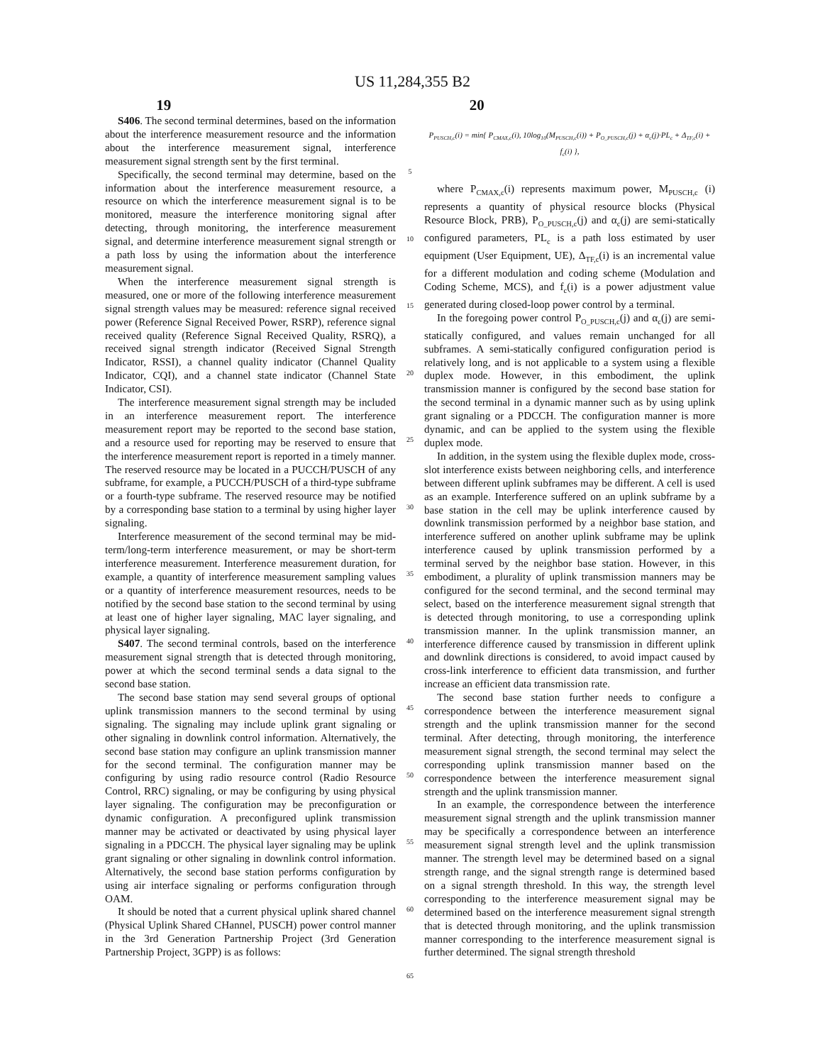US 11,284,355 B2
19 20
S406. The second terminal determines, based on the information about the interference measurement resource and the information about the interference measurement signal, interference measurement signal strength sent by the first terminal.
Specifically, the second terminal may determine, based on the information about the interference measurement resource, a resource on which the interference measurement signal is to be monitored, measure the interference monitoring signal after detecting, through monitoring, the interference measurement signal, and determine interference measurement signal strength or a path loss by using the information about the interference measurement signal.
When the interference measurement signal strength is measured, one or more of the following interference measurement signal strength values may be measured: reference signal received power (Reference Signal Received Power, RSRP), reference signal received quality (Reference Signal Received Quality, RSRQ), a received signal strength indicator (Received Signal Strength Indicator, RSSI), a channel quality indicator (Channel Quality Indicator, CQI), and a channel state indicator (Channel State Indicator, CSI).
The interference measurement signal strength may be included in an interference measurement report. The interference measurement report may be reported to the second base station, and a resource used for reporting may be reserved to ensure that the interference measurement report is reported in a timely manner. The reserved resource may be located in a PUCCH/PUSCH of any subframe, for example, a PUCCH/PUSCH of a third-type subframe or a fourth-type subframe. The reserved resource may be notified by a corresponding base station to a terminal by using higher layer signaling.
Interference measurement of the second terminal may be mid-term/long-term interference measurement, or may be short-term interference measurement. Interference measurement duration, for example, a quantity of interference measurement sampling values or a quantity of interference measurement resources, needs to be notified by the second base station to the second terminal by using at least one of higher layer signaling, MAC layer signaling, and physical layer signaling.
S407. The second terminal controls, based on the interference measurement signal strength that is detected through monitoring, power at which the second terminal sends a data signal to the second base station.
The second base station may send several groups of optional uplink transmission manners to the second terminal by using signaling. The signaling may include uplink grant signaling or other signaling in downlink control information. Alternatively, the second base station may configure an uplink transmission manner for the second terminal. The configuration manner may be configuring by using radio resource control (Radio Resource Control, RRC) signaling, or may be configuring by using physical layer signaling. The configuration may be preconfiguration or dynamic configuration. A preconfigured uplink transmission manner may be activated or deactivated by using physical layer signaling in a PDCCH. The physical layer signaling may be uplink grant signaling or other signaling in downlink control information. Alternatively, the second base station performs configuration by using air interface signaling or performs configuration through OAM.
It should be noted that a current physical uplink shared channel (Physical Uplink Shared CHannel, PUSCH) power control manner in the 3rd Generation Partnership Project (3rd Generation Partnership Project, 3GPP) is as follows:
5
10
15
20
25
30
35
40
45
50
55
60
65
P<sub>PUSCH,c</sub>(i) = min{ P<sub>CMAX,c</sub>(i), 10log<sub>10</sub>(M<sub>PUSCH,c</sub>(i)) + P<sub>O_PUSCH,c</sub>(j) + α<sub>c</sub>(j)·PL<sub>c</sub> + Δ<sub>TF,c</sub>(i) + f<sub>c</sub>(i) },
where P<sub>CMAX,c</sub>(i) represents maximum power, M<sub>PUSCH,c</sub> (i) represents a quantity of physical resource blocks (Physical Resource Block, PRB), P<sub>O_PUSCH,c</sub>(j) and α<sub>c</sub>(j) are semi-statically configured parameters, PL<sub>c</sub> is a path loss estimated by user equipment (User Equipment, UE), Δ<sub>TF,c</sub>(i) is an incremental value for a different modulation and coding scheme (Modulation and Coding Scheme, MCS), and f<sub>c</sub>(i) is a power adjustment value generated during closed-loop power control by a terminal.
In the foregoing power control P<sub>O_PUSCH,c</sub>(j) and α<sub>c</sub>(j) are semi-statically configured, and values remain unchanged for all subframes. A semi-statically configured configuration period is relatively long, and is not applicable to a system using a flexible duplex mode. However, in this embodiment, the uplink transmission manner is configured by the second base station for the second terminal in a dynamic manner such as by using uplink grant signaling or a PDCCH. The configuration manner is more dynamic, and can be applied to the system using the flexible duplex mode.
In addition, in the system using the flexible duplex mode, cross-slot interference exists between neighboring cells, and interference between different uplink subframes may be different. A cell is used as an example. Interference suffered on an uplink subframe by a base station in the cell may be uplink interference caused by downlink transmission performed by a neighbor base station, and interference suffered on another uplink subframe may be uplink interference caused by uplink transmission performed by a terminal served by the neighbor base station. However, in this embodiment, a plurality of uplink transmission manners may be configured for the second terminal, and the second terminal may select, based on the interference measurement signal strength that is detected through monitoring, to use a corresponding uplink transmission manner. In the uplink transmission manner, an interference difference caused by transmission in different uplink and downlink directions is considered, to avoid impact caused by cross-link interference to efficient data transmission, and further increase an efficient data transmission rate.
The second base station further needs to configure a correspondence between the interference measurement signal strength and the uplink transmission manner for the second terminal. After detecting, through monitoring, the interference measurement signal strength, the second terminal may select the corresponding uplink transmission manner based on the correspondence between the interference measurement signal strength and the uplink transmission manner.
In an example, the correspondence between the interference measurement signal strength and the uplink transmission manner may be specifically a correspondence between an interference measurement signal strength level and the uplink transmission manner. The strength level may be determined based on a signal strength range, and the signal strength range is determined based on a signal strength threshold. In this way, the strength level corresponding to the interference measurement signal may be determined based on the interference measurement signal strength that is detected through monitoring, and the uplink transmission manner corresponding to the interference measurement signal is further determined. The signal strength threshold